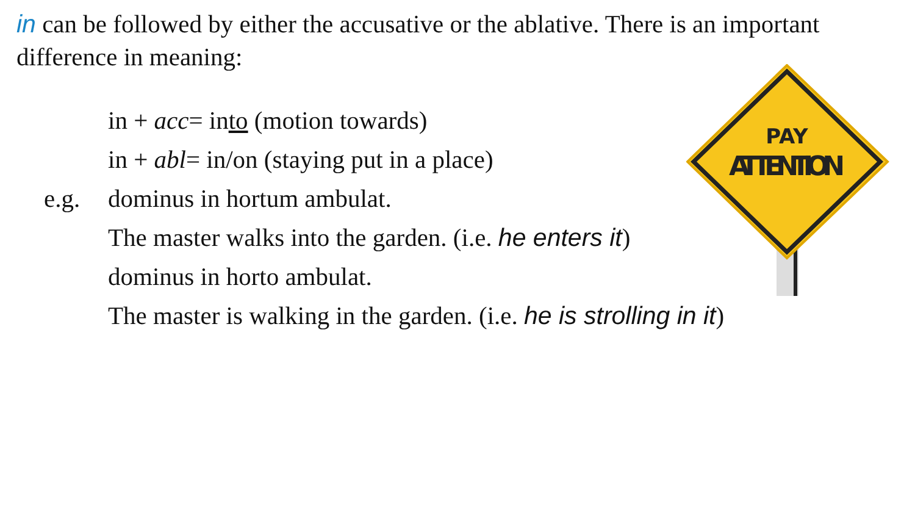in can be followed by either the accusative or the ablative. There is an important difference in meaning:
in + acc= into (motion towards)
in + abl= in/on (staying put in a place)
e.g. dominus in hortum ambulat.
The master walks into the garden. (i.e. he enters it)
dominus in horto ambulat.
The master is walking in the garden. (i.e. he is strolling in it)
PAY
ATTENTION